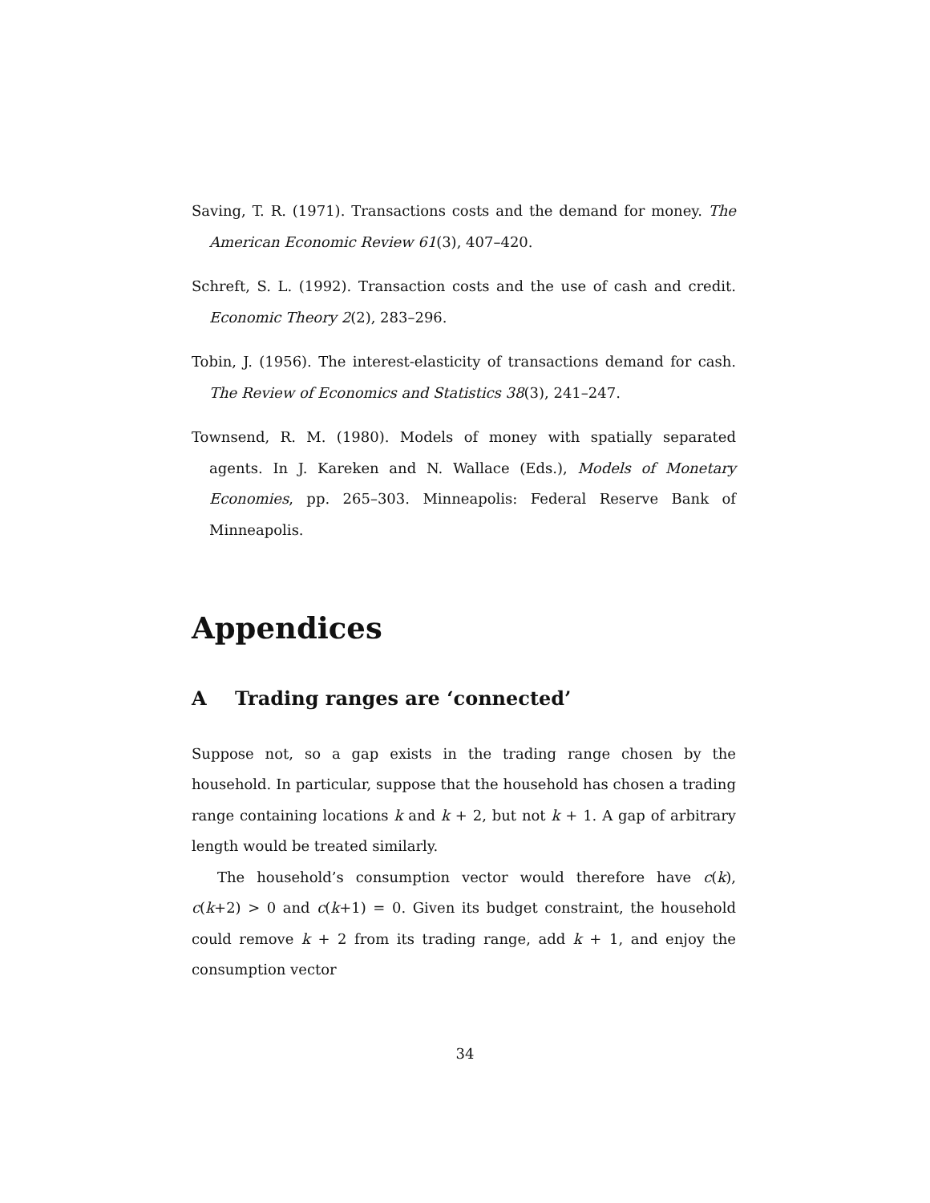Saving, T. R. (1971). Transactions costs and the demand for money. The American Economic Review 61(3), 407–420.
Schreft, S. L. (1992). Transaction costs and the use of cash and credit. Economic Theory 2(2), 283–296.
Tobin, J. (1956). The interest-elasticity of transactions demand for cash. The Review of Economics and Statistics 38(3), 241–247.
Townsend, R. M. (1980). Models of money with spatially separated agents. In J. Kareken and N. Wallace (Eds.), Models of Monetary Economies, pp. 265–303. Minneapolis: Federal Reserve Bank of Minneapolis.
Appendices
A Trading ranges are ‘connected’
Suppose not, so a gap exists in the trading range chosen by the household. In particular, suppose that the household has chosen a trading range containing locations k and k + 2, but not k + 1. A gap of arbitrary length would be treated similarly.
The household’s consumption vector would therefore have c(k), c(k+2) > 0 and c(k+1) = 0. Given its budget constraint, the household could remove k + 2 from its trading range, add k + 1, and enjoy the consumption vector
34